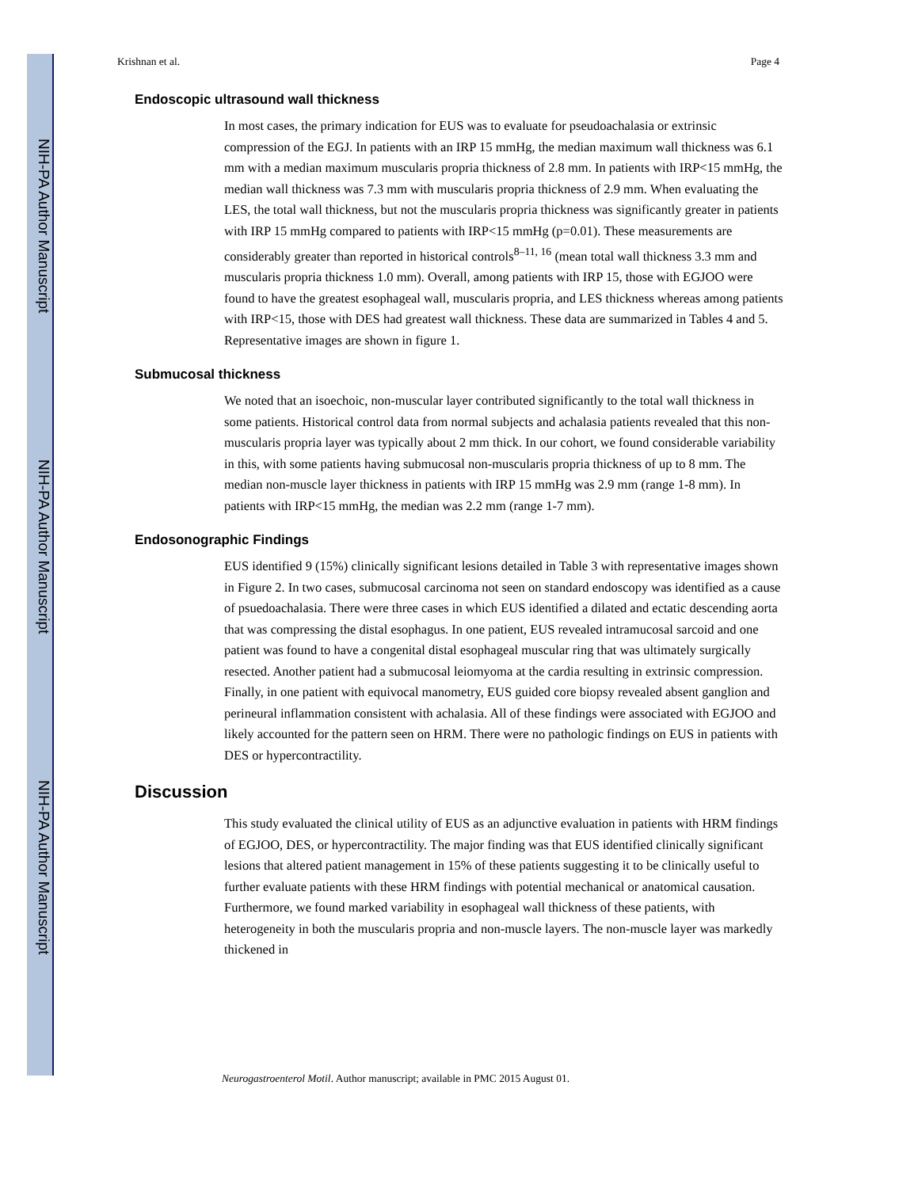NIH-PA Author Manuscript
NIH-PA Author Manuscript
NIH-PA Author Manuscript
Krishnan et al. Page 4
Endoscopic ultrasound wall thickness
In most cases, the primary indication for EUS was to evaluate for pseudoachalasia or extrinsic compression of the EGJ. In patients with an IRP 15 mmHg, the median maximum wall thickness was 6.1 mm with a median maximum muscularis propria thickness of 2.8 mm. In patients with IRP<15 mmHg, the median wall thickness was 7.3 mm with muscularis propria thickness of 2.9 mm. When evaluating the LES, the total wall thickness, but not the muscularis propria thickness was significantly greater in patients with IRP 15 mmHg compared to patients with IRP<15 mmHg (p=0.01). These measurements are considerably greater than reported in historical controls<sup>8–11, 16</sup> (mean total wall thickness 3.3 mm and muscularis propria thickness 1.0 mm). Overall, among patients with IRP 15, those with EGJOO were found to have the greatest esophageal wall, muscularis propria, and LES thickness whereas among patients with IRP<15, those with DES had greatest wall thickness. These data are summarized in Tables 4 and 5. Representative images are shown in figure 1.
Submucosal thickness
We noted that an isoechoic, non-muscular layer contributed significantly to the total wall thickness in some patients. Historical control data from normal subjects and achalasia patients revealed that this non-muscularis propria layer was typically about 2 mm thick. In our cohort, we found considerable variability in this, with some patients having submucosal non-muscularis propria thickness of up to 8 mm. The median non-muscle layer thickness in patients with IRP 15 mmHg was 2.9 mm (range 1-8 mm). In patients with IRP<15 mmHg, the median was 2.2 mm (range 1-7 mm).
Endosonographic Findings
EUS identified 9 (15%) clinically significant lesions detailed in Table 3 with representative images shown in Figure 2. In two cases, submucosal carcinoma not seen on standard endoscopy was identified as a cause of psuedoachalasia. There were three cases in which EUS identified a dilated and ectatic descending aorta that was compressing the distal esophagus. In one patient, EUS revealed intramucosal sarcoid and one patient was found to have a congenital distal esophageal muscular ring that was ultimately surgically resected. Another patient had a submucosal leiomyoma at the cardia resulting in extrinsic compression. Finally, in one patient with equivocal manometry, EUS guided core biopsy revealed absent ganglion and perineural inflammation consistent with achalasia. All of these findings were associated with EGJOO and likely accounted for the pattern seen on HRM. There were no pathologic findings on EUS in patients with DES or hypercontractility.
Discussion
This study evaluated the clinical utility of EUS as an adjunctive evaluation in patients with HRM findings of EGJOO, DES, or hypercontractility. The major finding was that EUS identified clinically significant lesions that altered patient management in 15% of these patients suggesting it to be clinically useful to further evaluate patients with these HRM findings with potential mechanical or anatomical causation. Furthermore, we found marked variability in esophageal wall thickness of these patients, with heterogeneity in both the muscularis propria and non-muscle layers. The non-muscle layer was markedly thickened in
Neurogastroenterol Motil. Author manuscript; available in PMC 2015 August 01.